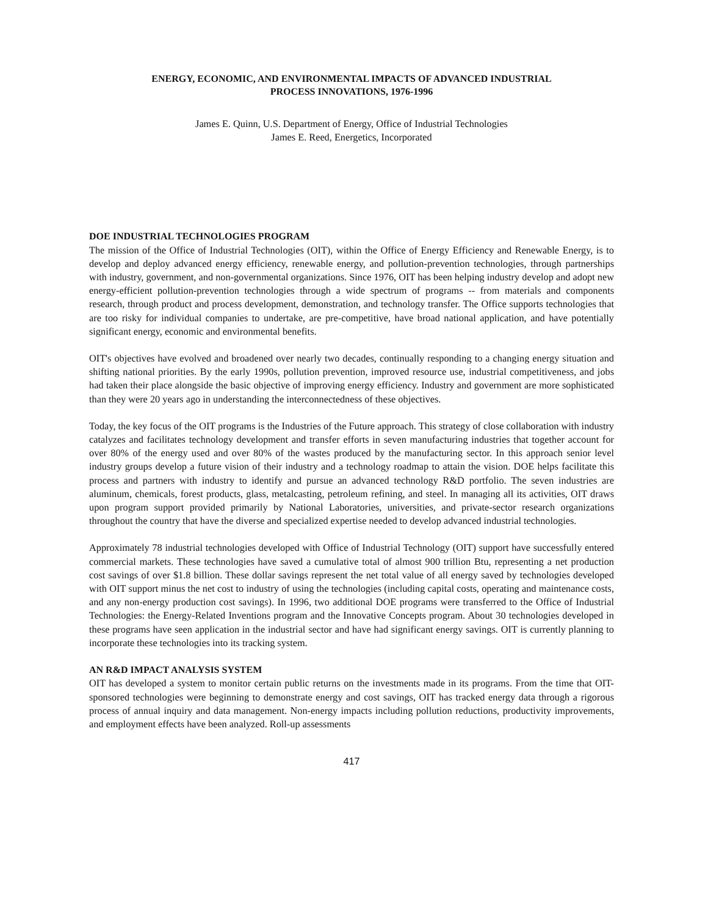ENERGY, ECONOMIC, AND ENVIRONMENTAL IMPACTS OF ADVANCED INDUSTRIAL
PROCESS INNOVATIONS, 1976-1996
James E. Quinn, U.S. Department of Energy, Office of Industrial Technologies
James E. Reed, Energetics, Incorporated
DOE INDUSTRIAL TECHNOLOGIES PROGRAM
The mission of the Office of Industrial Technologies (OIT), within the Office of Energy Efficiency and Renewable Energy, is to develop and deploy advanced energy efficiency, renewable energy, and pollution-prevention technologies, through partnerships with industry, government, and non-governmental organizations. Since 1976, OIT has been helping industry develop and adopt new energy-efficient pollution-prevention technologies through a wide spectrum of programs -- from materials and components research, through product and process development, demonstration, and technology transfer. The Office supports technologies that are too risky for individual companies to undertake, are pre-competitive, have broad national application, and have potentially significant energy, economic and environmental benefits.
OIT's objectives have evolved and broadened over nearly two decades, continually responding to a changing energy situation and shifting national priorities. By the early 1990s, pollution prevention, improved resource use, industrial competitiveness, and jobs had taken their place alongside the basic objective of improving energy efficiency. Industry and government are more sophisticated than they were 20 years ago in understanding the interconnectedness of these objectives.
Today, the key focus of the OIT programs is the Industries of the Future approach. This strategy of close collaboration with industry catalyzes and facilitates technology development and transfer efforts in seven manufacturing industries that together account for over 80% of the energy used and over 80% of the wastes produced by the manufacturing sector. In this approach senior level industry groups develop a future vision of their industry and a technology roadmap to attain the vision. DOE helps facilitate this process and partners with industry to identify and pursue an advanced technology R&D portfolio. The seven industries are aluminum, chemicals, forest products, glass, metalcasting, petroleum refining, and steel. In managing all its activities, OIT draws upon program support provided primarily by National Laboratories, universities, and private-sector research organizations throughout the country that have the diverse and specialized expertise needed to develop advanced industrial technologies.
Approximately 78 industrial technologies developed with Office of Industrial Technology (OIT) support have successfully entered commercial markets. These technologies have saved a cumulative total of almost 900 trillion Btu, representing a net production cost savings of over $1.8 billion. These dollar savings represent the net total value of all energy saved by technologies developed with OIT support minus the net cost to industry of using the technologies (including capital costs, operating and maintenance costs, and any non-energy production cost savings). In 1996, two additional DOE programs were transferred to the Office of Industrial Technologies: the Energy-Related Inventions program and the Innovative Concepts program. About 30 technologies developed in these programs have seen application in the industrial sector and have had significant energy savings. OIT is currently planning to incorporate these technologies into its tracking system.
AN R&D IMPACT ANALYSIS SYSTEM
OIT has developed a system to monitor certain public returns on the investments made in its programs. From the time that OIT-sponsored technologies were beginning to demonstrate energy and cost savings, OIT has tracked energy data through a rigorous process of annual inquiry and data management. Non-energy impacts including pollution reductions, productivity improvements, and employment effects have been analyzed. Roll-up assessments
417